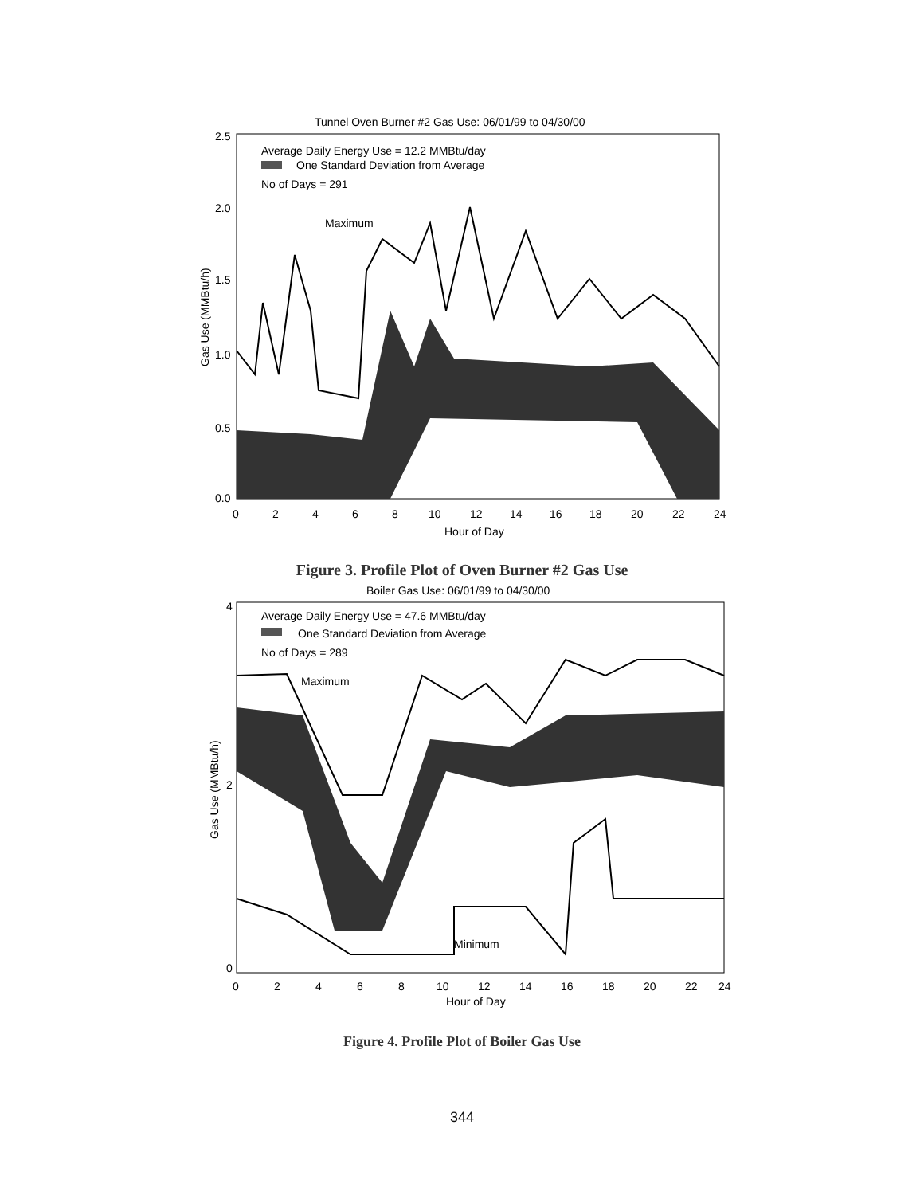Tunnel Oven Burner #2 Gas Use: 06/01/99 to 04/30/00
2.5
2.0
1.5
1.0
0.5
0.0
Average Daily Energy Use = 12.2 MMBtu/day
One Standard Deviation from Average
No of Days = 291
Maximum
0
2
4
6
8
10
12
14
16
18
20
22
24
Hour of Day
Gas Use (MMBtu/h)
Figure 3. Profile Plot of Oven Burner #2 Gas Use
Boiler Gas Use: 06/01/99 to 04/30/00
4
2
0
Average Daily Energy Use = 47.6 MMBtu/day
One Standard Deviation from Average
No of Days = 289
Maximum
Minimum
0
2
4
6
8
10
12
14
16
18
20
22
24
Hour of Day
Gas Use (MMBtu/h)
Figure 4. Profile Plot of Boiler Gas Use
344